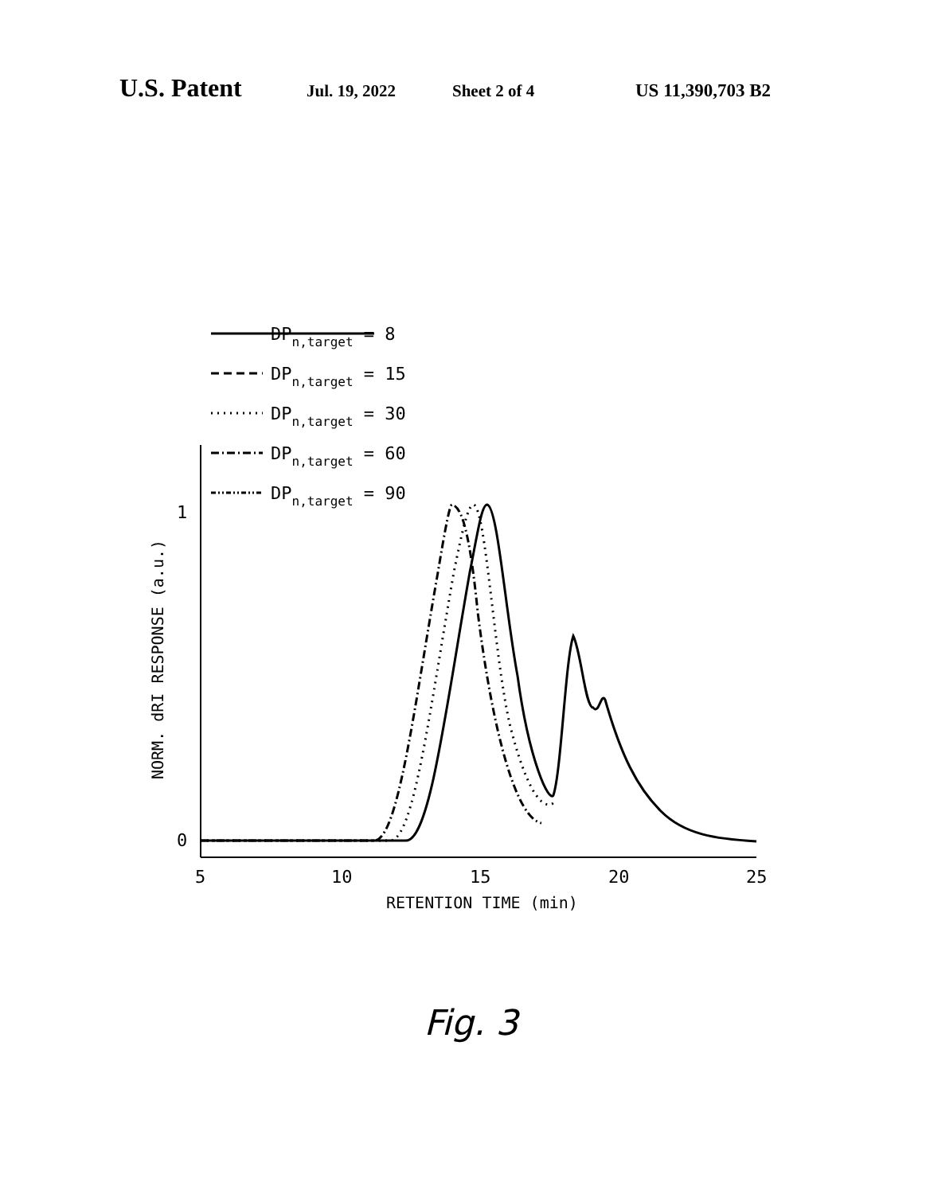U.S. Patent Jul. 19, 2022 Sheet 2 of 4 US 11,390,703 B2
DPn,target = 8
DPn,target = 15
DPn,target = 30
DPn,target = 60
DPn,target = 90
1
0
5
10
15
20
25
RETENTION TIME (min)
NORM. dRI RESPONSE (a.u.)
Fig. 3